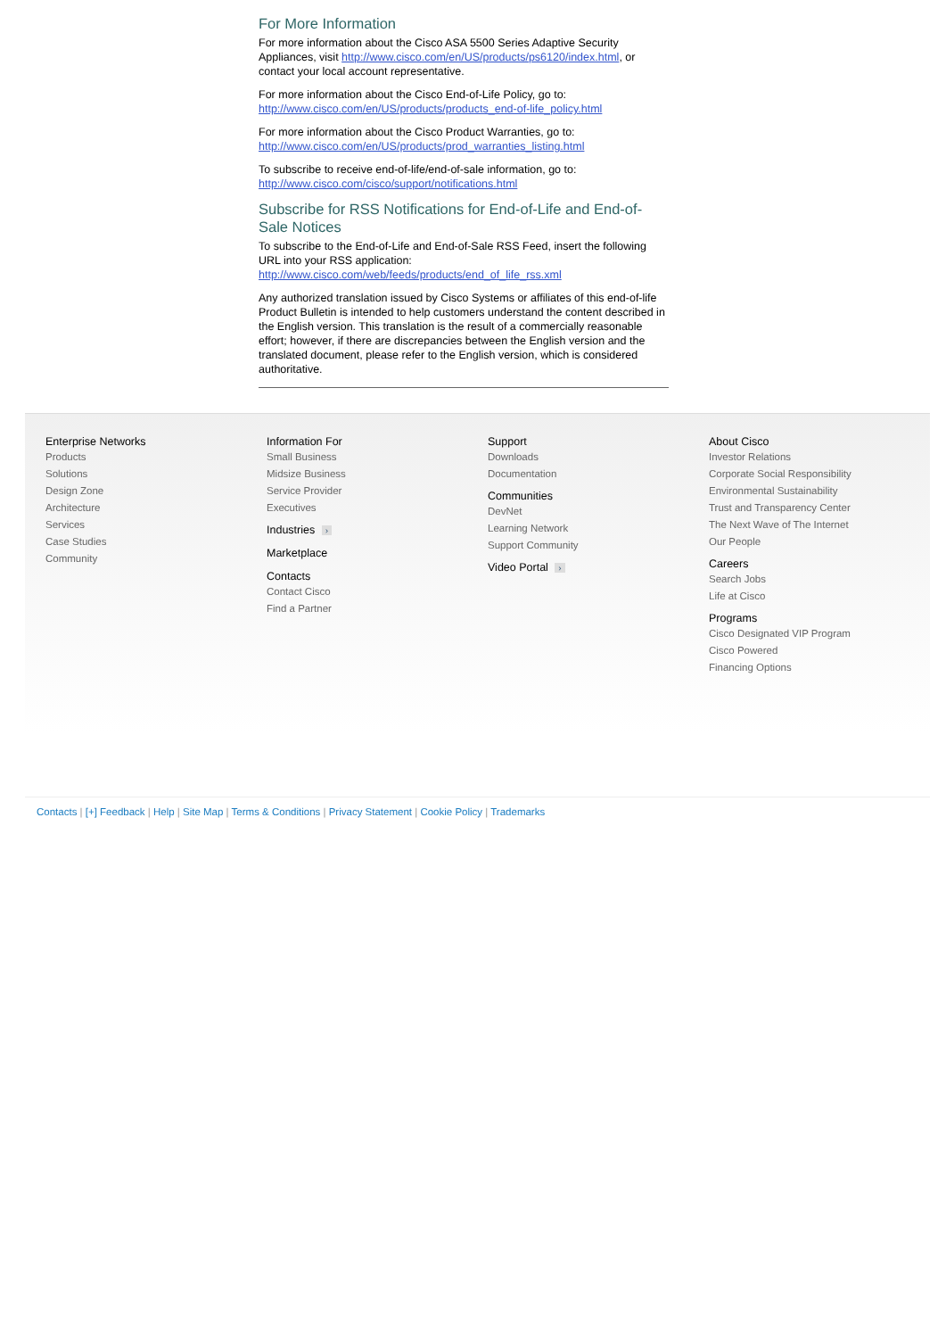For More Information
For more information about the Cisco ASA 5500 Series Adaptive Security Appliances, visit http://www.cisco.com/en/US/products/ps6120/index.html, or contact your local account representative.
For more information about the Cisco End-of-Life Policy, go to:
http://www.cisco.com/en/US/products/products_end-of-life_policy.html
For more information about the Cisco Product Warranties, go to:
http://www.cisco.com/en/US/products/prod_warranties_listing.html
To subscribe to receive end-of-life/end-of-sale information, go to:
http://www.cisco.com/cisco/support/notifications.html
Subscribe for RSS Notifications for End-of-Life and End-of-Sale Notices
To subscribe to the End-of-Life and End-of-Sale RSS Feed, insert the following URL into your RSS application:
http://www.cisco.com/web/feeds/products/end_of_life_rss.xml
Any authorized translation issued by Cisco Systems or affiliates of this end-of-life Product Bulletin is intended to help customers understand the content described in the English version. This translation is the result of a commercially reasonable effort; however, if there are discrepancies between the English version and the translated document, please refer to the English version, which is considered authoritative.
Enterprise Networks
Products
Solutions
Design Zone
Architecture
Services
Case Studies
Community
Information For
Small Business
Midsize Business
Service Provider
Executives
Industries ›
Marketplace
Contacts
Contact Cisco
Find a Partner
Support
Downloads
Documentation
Communities
DevNet
Learning Network
Support Community
Video Portal ›
About Cisco
Investor Relations
Corporate Social Responsibility
Environmental Sustainability
Trust and Transparency Center
The Next Wave of The Internet
Our People
Careers
Search Jobs
Life at Cisco
Programs
Cisco Designated VIP Program
Cisco Powered
Financing Options
Contacts | [+] Feedback | Help | Site Map | Terms & Conditions | Privacy Statement | Cookie Policy | Trademarks